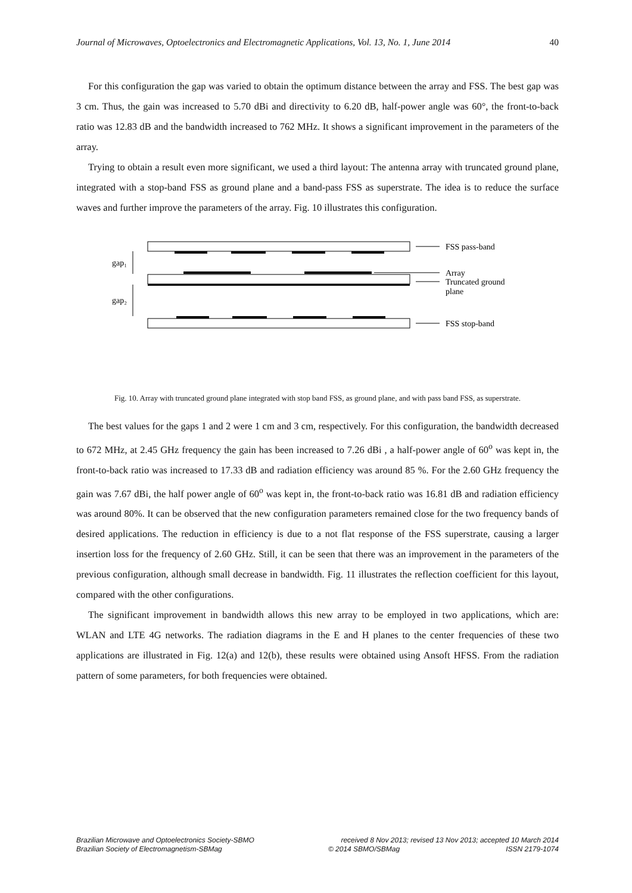Journal of Microwaves, Optoelectronics and Electromagnetic Applications, Vol. 13, No. 1, June 2014 40
For this configuration the gap was varied to obtain the optimum distance between the array and FSS. The best gap was 3 cm. Thus, the gain was increased to 5.70 dBi and directivity to 6.20 dB, half-power angle was 60°, the front-to-back ratio was 12.83 dB and the bandwidth increased to 762 MHz. It shows a significant improvement in the parameters of the array.
Trying to obtain a result even more significant, we used a third layout: The antenna array with truncated ground plane, integrated with a stop-band FSS as ground plane and a band-pass FSS as superstrate. The idea is to reduce the surface waves and further improve the parameters of the array. Fig. 10 illustrates this configuration.
gap₁
gap₂
FSS pass-band
Array
Truncated ground
plane
FSS stop-band
Fig. 10. Array with truncated ground plane integrated with stop band FSS, as ground plane, and with pass band FSS, as superstrate.
The best values for the gaps 1 and 2 were 1 cm and 3 cm, respectively. For this configuration, the bandwidth decreased to 672 MHz, at 2.45 GHz frequency the gain has been increased to 7.26 dBi , a half-power angle of 60<sup>o</sup> was kept in, the front-to-back ratio was increased to 17.33 dB and radiation efficiency was around 85 %. For the 2.60 GHz frequency the gain was 7.67 dBi, the half power angle of 60<sup>o</sup> was kept in, the front-to-back ratio was 16.81 dB and radiation efficiency was around 80%. It can be observed that the new configuration parameters remained close for the two frequency bands of desired applications. The reduction in efficiency is due to a not flat response of the FSS superstrate, causing a larger insertion loss for the frequency of 2.60 GHz. Still, it can be seen that there was an improvement in the parameters of the previous configuration, although small decrease in bandwidth. Fig. 11 illustrates the reflection coefficient for this layout, compared with the other configurations.
The significant improvement in bandwidth allows this new array to be employed in two applications, which are: WLAN and LTE 4G networks. The radiation diagrams in the E and H planes to the center frequencies of these two applications are illustrated in Fig. 12(a) and 12(b), these results were obtained using Ansoft HFSS. From the radiation pattern of some parameters, for both frequencies were obtained.
Brazilian Microwave and Optoelectronics Society-SBMO received 8 Nov 2013; revised 13 Nov 2013; accepted 10 March 2014
Brazilian Society of Electromagnetism-SBMag © 2014 SBMO/SBMag ISSN 2179-1074